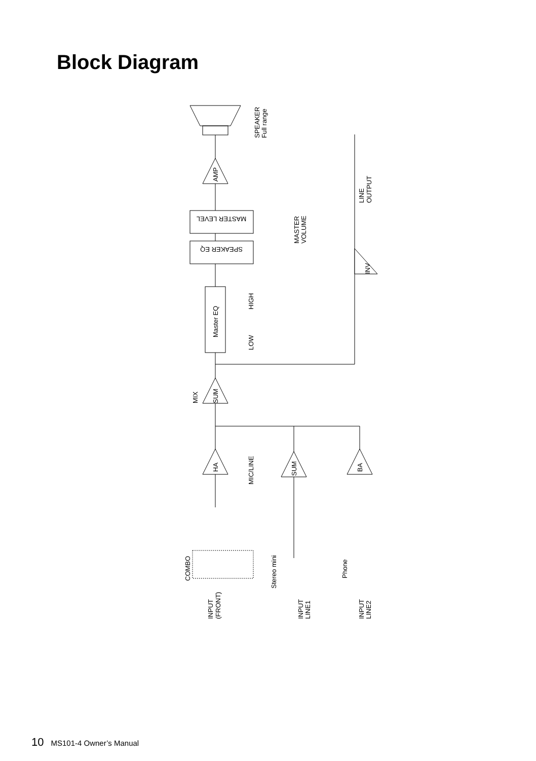Block Diagram
SPEAKER
Full range
AMP
LINE
OUTPUT
MASTER
VOLUME
MASTER LEVEL
SPEAKER EQ
INV
Master EQ
HIGH
LOW
SUM
MIX
HA
SUM
BA
MIC/LINE
COMBO
Stereo mini
Phone
INPUT
(FRONT)
INPUT
LINE1
INPUT
LINE2
10 MS101-4 Owner’s Manual